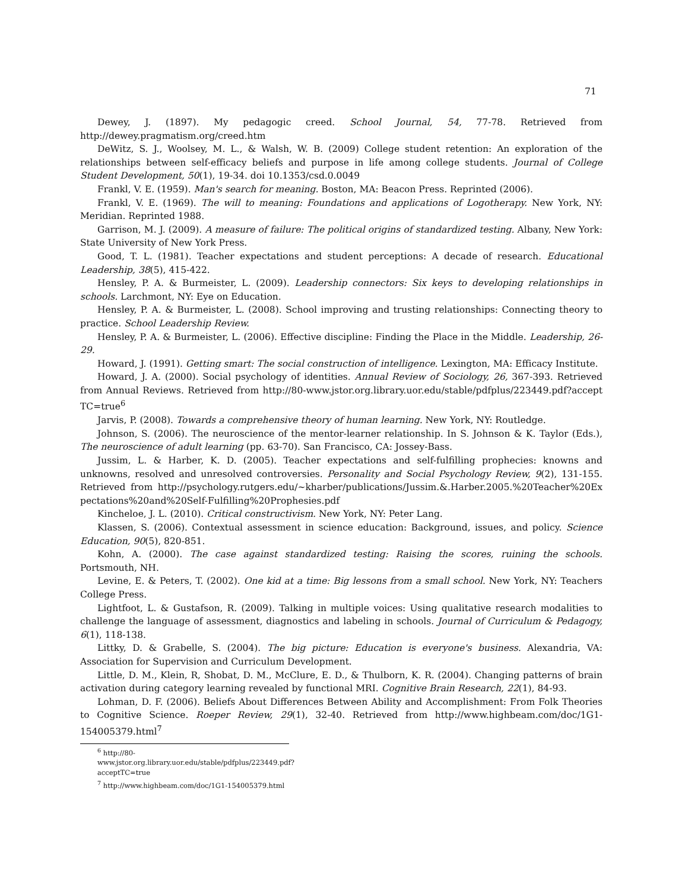71
Dewey, J. (1897). My pedagogic creed. School Journal, 54, 77-78. Retrieved from http://dewey.pragmatism.org/creed.htm
DeWitz, S. J., Woolsey, M. L., & Walsh, W. B. (2009) College student retention: An exploration of the relationships between self-efficacy beliefs and purpose in life among college students. Journal of College Student Development, 50(1), 19-34. doi 10.1353/csd.0.0049
Frankl, V. E. (1959). Man's search for meaning. Boston, MA: Beacon Press. Reprinted (2006).
Frankl, V. E. (1969). The will to meaning: Foundations and applications of Logotherapy. New York, NY: Meridian. Reprinted 1988.
Garrison, M. J. (2009). A measure of failure: The political origins of standardized testing. Albany, New York: State University of New York Press.
Good, T. L. (1981). Teacher expectations and student perceptions: A decade of research. Educational Leadership, 38(5), 415-422.
Hensley, P. A. & Burmeister, L. (2009). Leadership connectors: Six keys to developing relationships in schools. Larchmont, NY: Eye on Education.
Hensley, P. A. & Burmeister, L. (2008). School improving and trusting relationships: Connecting theory to practice. School Leadership Review.
Hensley, P. A. & Burmeister, L. (2006). Effective discipline: Finding the Place in the Middle. Leadership, 26-29.
Howard, J. (1991). Getting smart: The social construction of intelligence. Lexington, MA: Efficacy Institute.
Howard, J. A. (2000). Social psychology of identities. Annual Review of Sociology, 26, 367-393. Retrieved from Annual Reviews. Retrieved from http://80-www.jstor.org.library.uor.edu/stable/pdfplus/223449.pdf?acceptTC=true<sup>6</sup>
Jarvis, P. (2008). Towards a comprehensive theory of human learning. New York, NY: Routledge.
Johnson, S. (2006). The neuroscience of the mentor-learner relationship. In S. Johnson & K. Taylor (Eds.), The neuroscience of adult learning (pp. 63-70). San Francisco, CA: Jossey-Bass.
Jussim, L. & Harber, K. D. (2005). Teacher expectations and self-fulfilling prophecies: knowns and unknowns, resolved and unresolved controversies. Personality and Social Psychology Review, 9(2), 131-155. Retrieved from http://psychology.rutgers.edu/~kharber/publications/Jussim.&.Harber.2005.%20Teacher%20Expectations%20and%20Self-Fulfilling%20Prophesies.pdf
Kincheloe, J. L. (2010). Critical constructivism. New York, NY: Peter Lang.
Klassen, S. (2006). Contextual assessment in science education: Background, issues, and policy. Science Education, 90(5), 820-851.
Kohn, A. (2000). The case against standardized testing: Raising the scores, ruining the schools. Portsmouth, NH.
Levine, E. & Peters, T. (2002). One kid at a time: Big lessons from a small school. New York, NY: Teachers College Press.
Lightfoot, L. & Gustafson, R. (2009). Talking in multiple voices: Using qualitative research modalities to challenge the language of assessment, diagnostics and labeling in schools. Journal of Curriculum & Pedagogy, 6(1), 118-138.
Littky, D. & Grabelle, S. (2004). The big picture: Education is everyone's business. Alexandria, VA: Association for Supervision and Curriculum Development.
Little, D. M., Klein, R, Shobat, D. M., McClure, E. D., & Thulborn, K. R. (2004). Changing patterns of brain activation during category learning revealed by functional MRI. Cognitive Brain Research, 22(1), 84-93.
Lohman, D. F. (2006). Beliefs About Differences Between Ability and Accomplishment: From Folk Theories to Cognitive Science. Roeper Review, 29(1), 32-40. Retrieved from http://www.highbeam.com/doc/1G1-154005379.html<sup>7</sup>
<sup>6</sup> http://80-www.jstor.org.library.uor.edu/stable/pdfplus/223449.pdf?acceptTC=true
<sup>7</sup> http://www.highbeam.com/doc/1G1-154005379.html